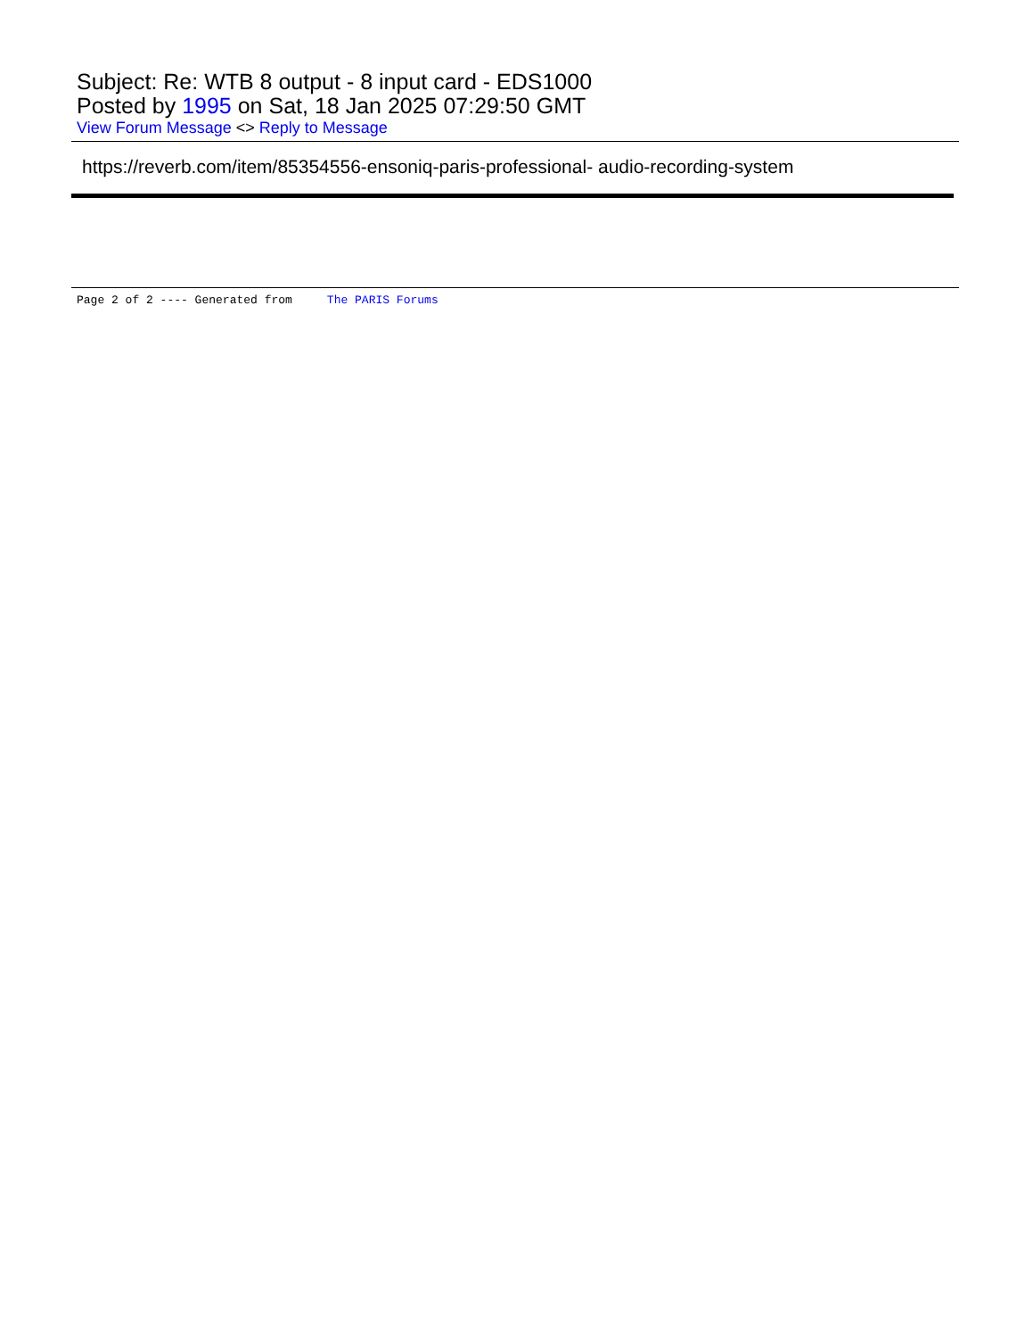Subject: Re: WTB 8 output - 8 input card - EDS1000
Posted by 1995 on Sat, 18 Jan 2025 07:29:50 GMT
View Forum Message <> Reply to Message
https://reverb.com/item/85354556-ensoniq-paris-professional- audio-recording-system
Page 2 of 2 ---- Generated from The PARIS Forums